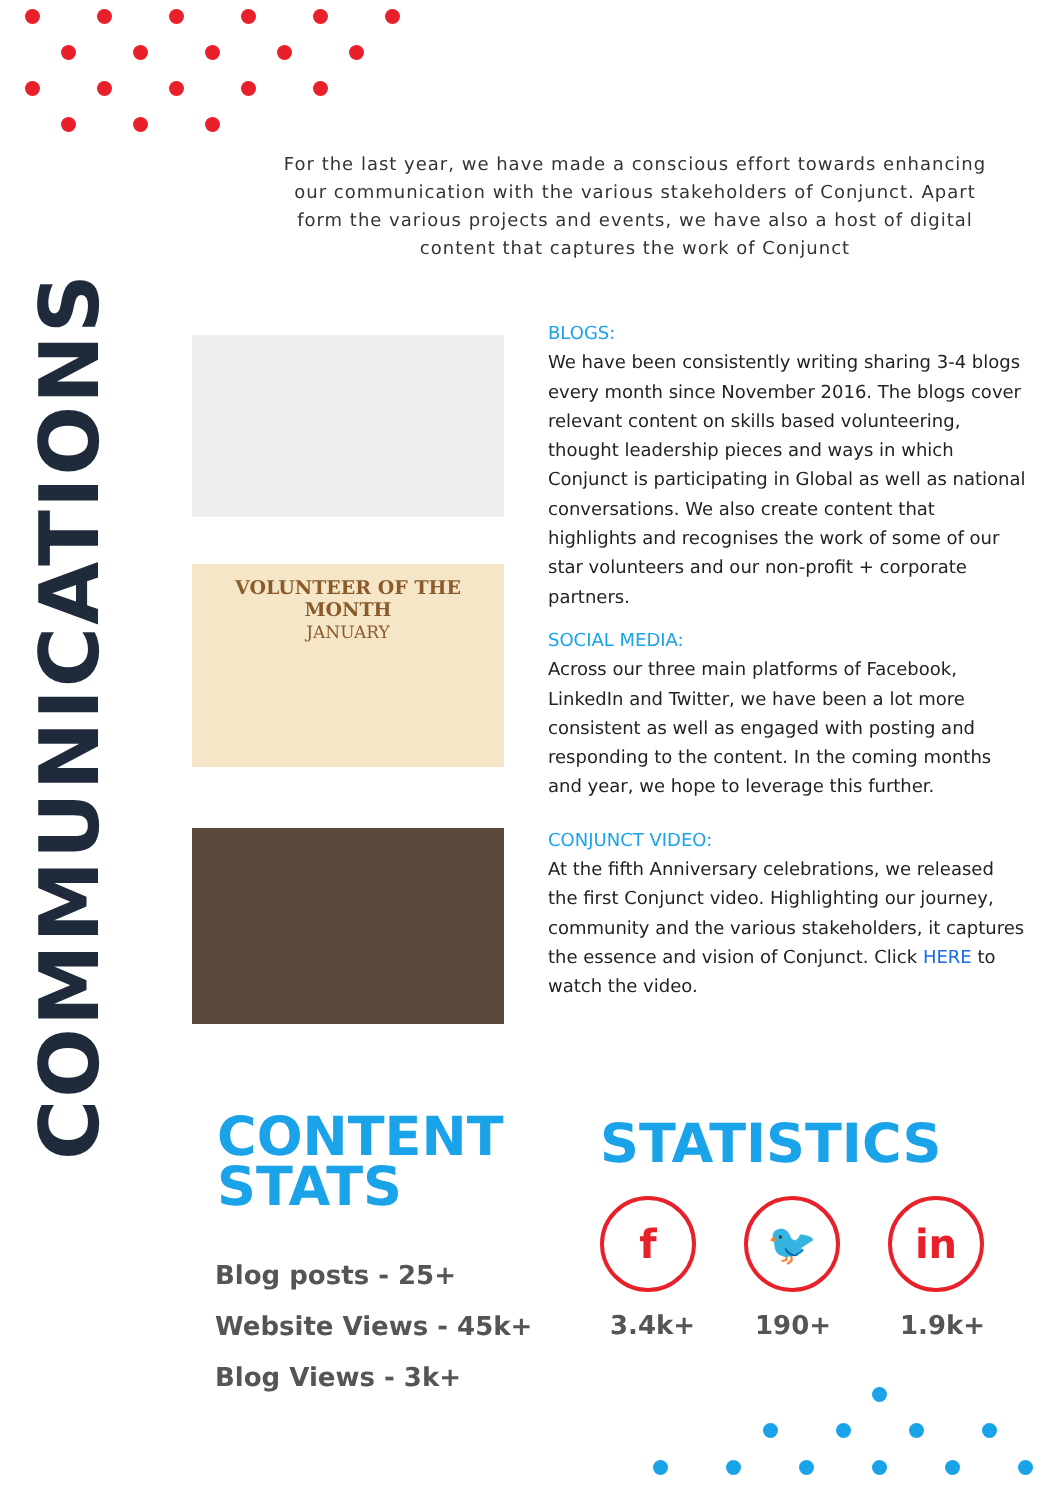For the last year, we have made a conscious effort towards enhancing our communication with the various stakeholders of Conjunct. Apart form the various projects and events, we have also a host of digital content that captures the work of Conjunct
COMMUNICATIONS
VOLUNTEER OF THE MONTH
JANUARY
BLOGS:
We have been consistently writing sharing 3-4 blogs every month since November 2016. The blogs cover relevant content on skills based volunteering, thought leadership pieces and ways in which Conjunct is participating in Global as well as national conversations. We also create content that highlights and recognises the work of some of our star volunteers and our non-profit + corporate partners.
SOCIAL MEDIA:
Across our three main platforms of Facebook, LinkedIn and Twitter, we have been a lot more consistent as well as engaged with posting and responding to the content. In the coming months and year, we hope to leverage this further.
CONJUNCT VIDEO:
At the fifth Anniversary celebrations, we released the first Conjunct video. Highlighting our journey, community and the various stakeholders, it captures the essence and vision of Conjunct. Click HERE to watch the video.
CONTENT
STATS
Blog posts - 25+
Website Views - 45k+
Blog Views - 3k+
STATISTICS
f 🐦 in
3.4k+ 190+ 1.9k+